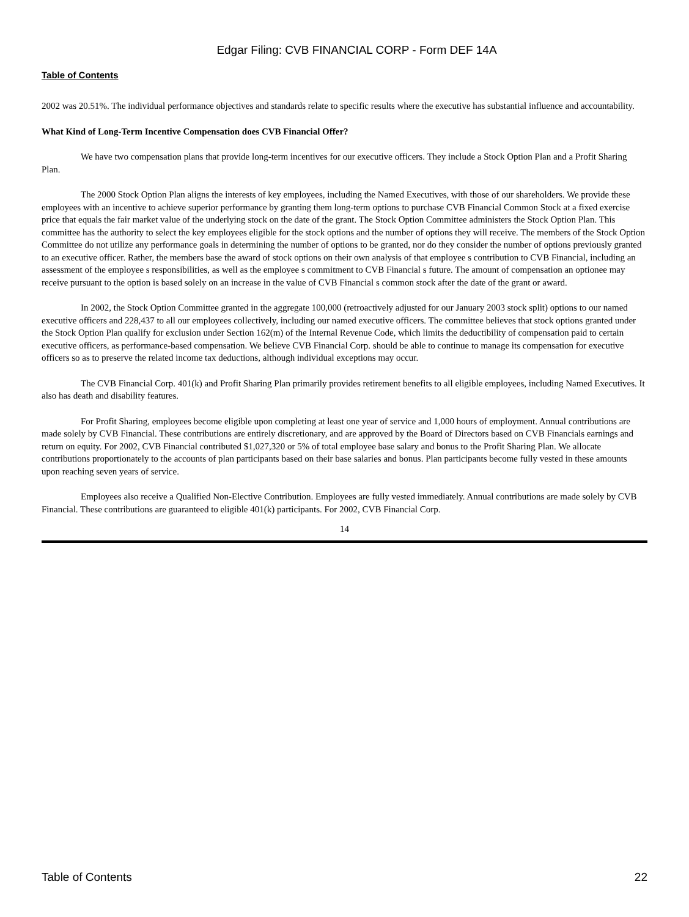Edgar Filing: CVB FINANCIAL CORP - Form DEF 14A
Table of Contents
2002 was 20.51%. The individual performance objectives and standards relate to specific results where the executive has substantial influence and accountability.
What Kind of Long-Term Incentive Compensation does CVB Financial Offer?
We have two compensation plans that provide long-term incentives for our executive officers. They include a Stock Option Plan and a Profit Sharing Plan.
The 2000 Stock Option Plan aligns the interests of key employees, including the Named Executives, with those of our shareholders. We provide these employees with an incentive to achieve superior performance by granting them long-term options to purchase CVB Financial Common Stock at a fixed exercise price that equals the fair market value of the underlying stock on the date of the grant. The Stock Option Committee administers the Stock Option Plan. This committee has the authority to select the key employees eligible for the stock options and the number of options they will receive. The members of the Stock Option Committee do not utilize any performance goals in determining the number of options to be granted, nor do they consider the number of options previously granted to an executive officer. Rather, the members base the award of stock options on their own analysis of that employee s contribution to CVB Financial, including an assessment of the employee s responsibilities, as well as the employee s commitment to CVB Financial s future. The amount of compensation an optionee may receive pursuant to the option is based solely on an increase in the value of CVB Financial s common stock after the date of the grant or award.
In 2002, the Stock Option Committee granted in the aggregate 100,000 (retroactively adjusted for our January 2003 stock split) options to our named executive officers and 228,437 to all our employees collectively, including our named executive officers. The committee believes that stock options granted under the Stock Option Plan qualify for exclusion under Section 162(m) of the Internal Revenue Code, which limits the deductibility of compensation paid to certain executive officers, as performance-based compensation. We believe CVB Financial Corp. should be able to continue to manage its compensation for executive officers so as to preserve the related income tax deductions, although individual exceptions may occur.
The CVB Financial Corp. 401(k) and Profit Sharing Plan primarily provides retirement benefits to all eligible employees, including Named Executives. It also has death and disability features.
For Profit Sharing, employees become eligible upon completing at least one year of service and 1,000 hours of employment. Annual contributions are made solely by CVB Financial. These contributions are entirely discretionary, and are approved by the Board of Directors based on CVB Financials earnings and return on equity. For 2002, CVB Financial contributed $1,027,320 or 5% of total employee base salary and bonus to the Profit Sharing Plan. We allocate contributions proportionately to the accounts of plan participants based on their base salaries and bonus. Plan participants become fully vested in these amounts upon reaching seven years of service.
Employees also receive a Qualified Non-Elective Contribution. Employees are fully vested immediately. Annual contributions are made solely by CVB Financial. These contributions are guaranteed to eligible 401(k) participants. For 2002, CVB Financial Corp.
14
Table of Contents 22